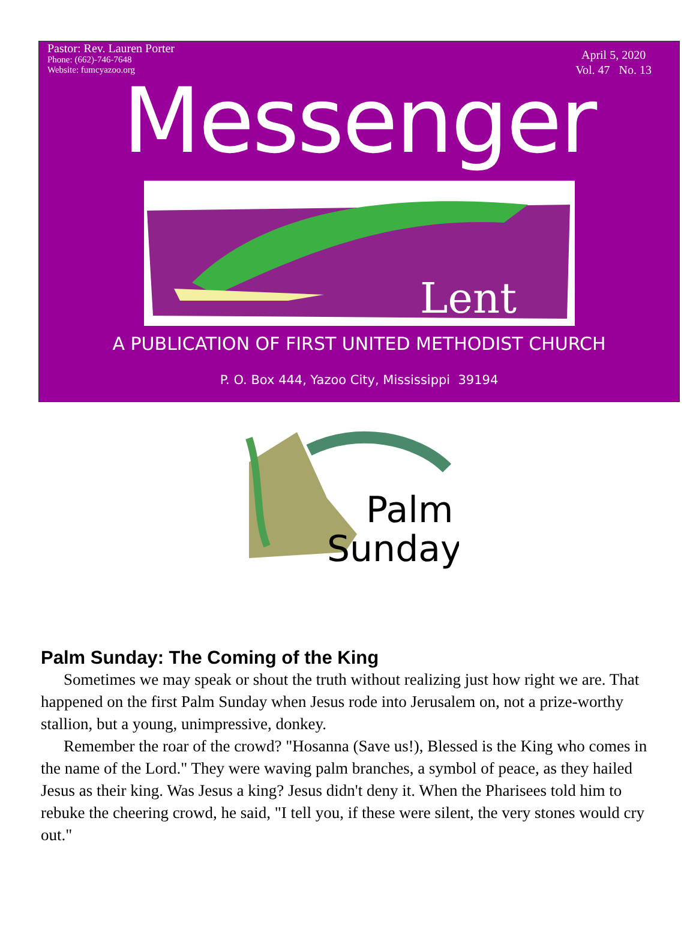Pastor: Rev. Lauren Porter
Phone: (662)-746-7648
Website: fumcyazoo.org
April 5, 2020
Vol. 47 No. 13
Messenger
Lent
A PUBLICATION OF FIRST UNITED METHODIST CHURCH
P. O. Box 444, Yazoo City, Mississippi 39194
Palm
Sunday
Palm Sunday: The Coming of the King
Sometimes we may speak or shout the truth without realizing just how right we are. That happened on the first Palm Sunday when Jesus rode into Jerusalem on, not a prize-worthy stallion, but a young, unimpressive, donkey.
Remember the roar of the crowd? "Hosanna (Save us!), Blessed is the King who comes in the name of the Lord." They were waving palm branches, a symbol of peace, as they hailed Jesus as their king. Was Jesus a king? Jesus didn't deny it. When the Pharisees told him to rebuke the cheering crowd, he said, "I tell you, if these were silent, the very stones would cry out."